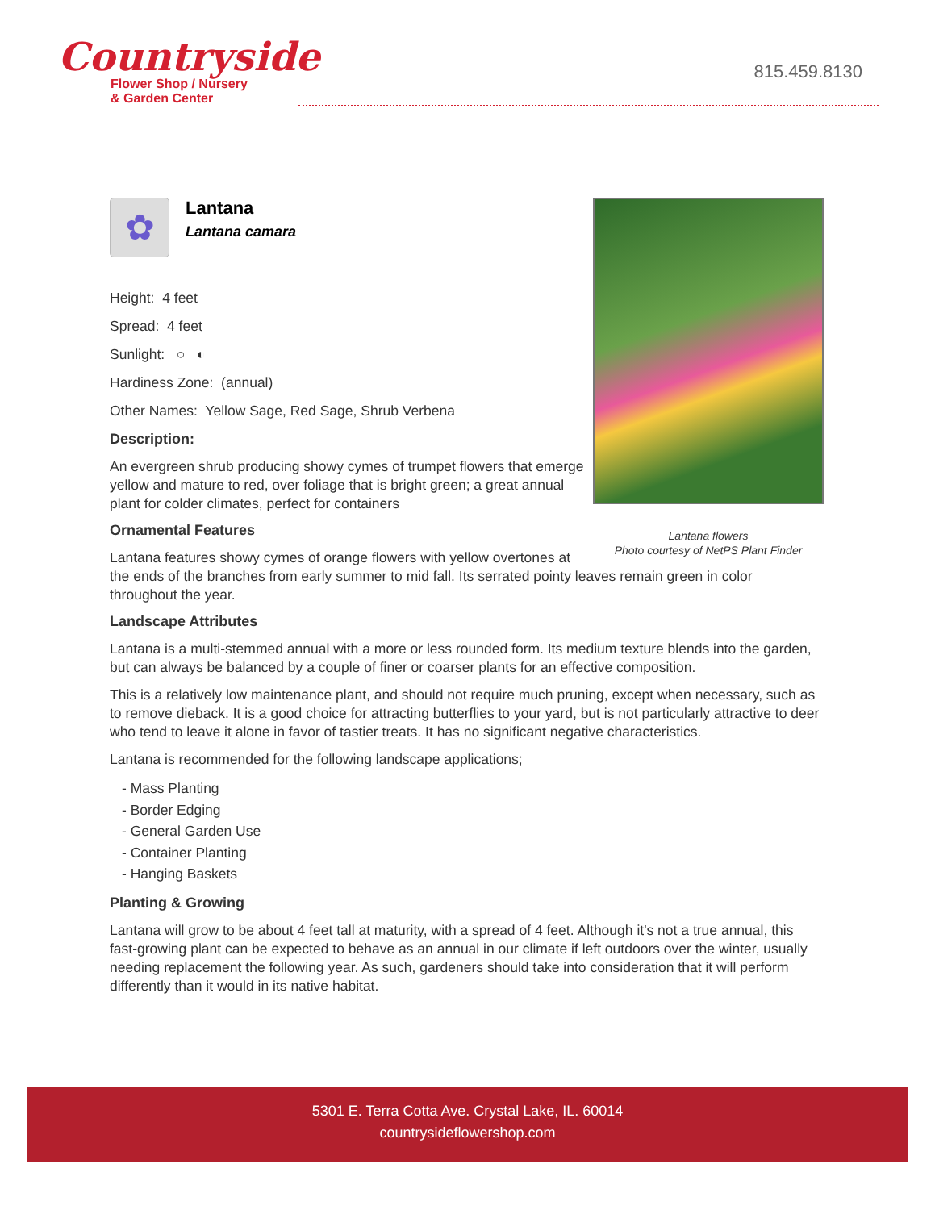Countryside
Flower Shop / Nursery
& Garden Center
815.459.8130
Lantana flowers
Photo courtesy of NetPS Plant Finder
✿
Lantana
Lantana camara
Height: 4 feet
Spread: 4 feet
Sunlight: ○ ◐
Hardiness Zone: (annual)
Other Names: Yellow Sage, Red Sage, Shrub Verbena
Description:
An evergreen shrub producing showy cymes of trumpet flowers that emerge yellow and mature to red, over foliage that is bright green; a great annual plant for colder climates, perfect for containers
Ornamental Features
Lantana features showy cymes of orange flowers with yellow overtones at the ends of the branches from early summer to mid fall. Its serrated pointy leaves remain green in color throughout the year.
Landscape Attributes
Lantana is a multi-stemmed annual with a more or less rounded form. Its medium texture blends into the garden, but can always be balanced by a couple of finer or coarser plants for an effective composition.
This is a relatively low maintenance plant, and should not require much pruning, except when necessary, such as to remove dieback. It is a good choice for attracting butterflies to your yard, but is not particularly attractive to deer who tend to leave it alone in favor of tastier treats. It has no significant negative characteristics.
Lantana is recommended for the following landscape applications;
- Mass Planting
- Border Edging
- General Garden Use
- Container Planting
- Hanging Baskets
Planting & Growing
Lantana will grow to be about 4 feet tall at maturity, with a spread of 4 feet. Although it's not a true annual, this fast-growing plant can be expected to behave as an annual in our climate if left outdoors over the winter, usually needing replacement the following year. As such, gardeners should take into consideration that it will perform differently than it would in its native habitat.
5301 E. Terra Cotta Ave. Crystal Lake, IL. 60014
countrysideflowershop.com